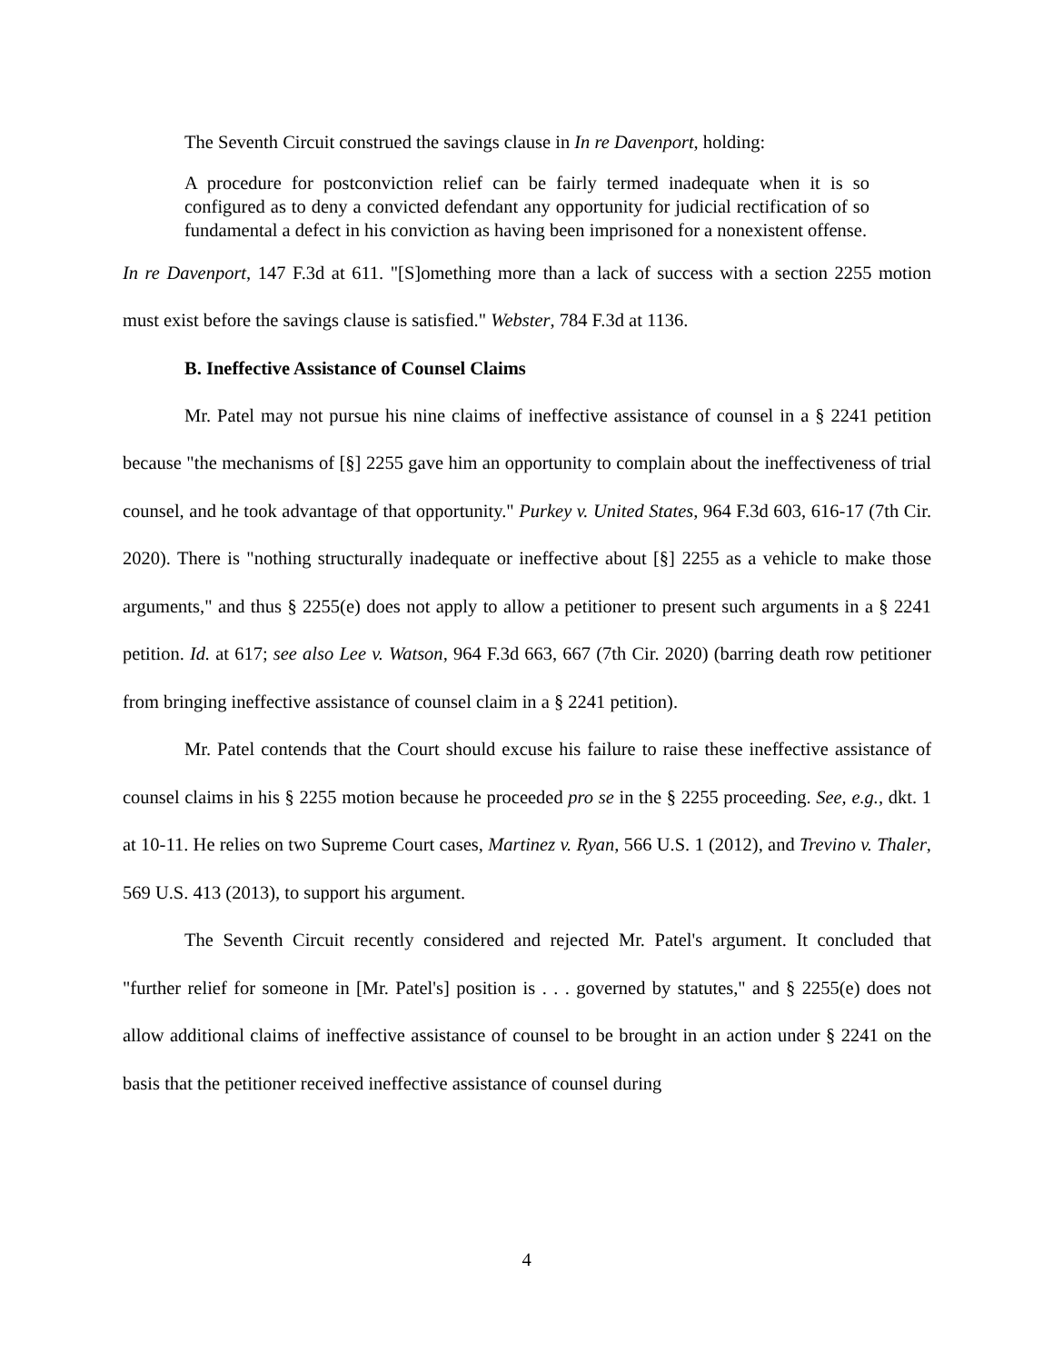The Seventh Circuit construed the savings clause in In re Davenport, holding:
A procedure for postconviction relief can be fairly termed inadequate when it is so configured as to deny a convicted defendant any opportunity for judicial rectification of so fundamental a defect in his conviction as having been imprisoned for a nonexistent offense.
In re Davenport, 147 F.3d at 611. "[S]omething more than a lack of success with a section 2255 motion must exist before the savings clause is satisfied." Webster, 784 F.3d at 1136.
B. Ineffective Assistance of Counsel Claims
Mr. Patel may not pursue his nine claims of ineffective assistance of counsel in a § 2241 petition because "the mechanisms of [§] 2255 gave him an opportunity to complain about the ineffectiveness of trial counsel, and he took advantage of that opportunity." Purkey v. United States, 964 F.3d 603, 616-17 (7th Cir. 2020). There is "nothing structurally inadequate or ineffective about [§] 2255 as a vehicle to make those arguments," and thus § 2255(e) does not apply to allow a petitioner to present such arguments in a § 2241 petition. Id. at 617; see also Lee v. Watson, 964 F.3d 663, 667 (7th Cir. 2020) (barring death row petitioner from bringing ineffective assistance of counsel claim in a § 2241 petition).
Mr. Patel contends that the Court should excuse his failure to raise these ineffective assistance of counsel claims in his § 2255 motion because he proceeded pro se in the § 2255 proceeding. See, e.g., dkt. 1 at 10-11. He relies on two Supreme Court cases, Martinez v. Ryan, 566 U.S. 1 (2012), and Trevino v. Thaler, 569 U.S. 413 (2013), to support his argument.
The Seventh Circuit recently considered and rejected Mr. Patel's argument. It concluded that "further relief for someone in [Mr. Patel's] position is . . . governed by statutes," and § 2255(e) does not allow additional claims of ineffective assistance of counsel to be brought in an action under § 2241 on the basis that the petitioner received ineffective assistance of counsel during
4